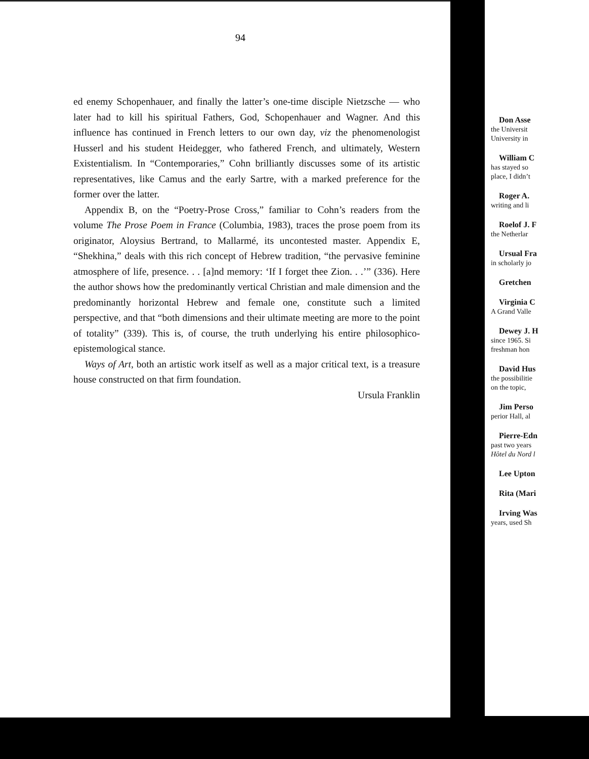94
ed enemy Schopenhauer, and finally the latter’s one-time disciple Nietzsche — who later had to kill his spiritual Fathers, God, Schopenhauer and Wagner. And this influence has continued in French letters to our own day, viz the phenomenologist Husserl and his student Heidegger, who fathered French, and ultimately, Western Existentialism. In “Contemporaries,” Cohn brilliantly discusses some of its artistic representatives, like Camus and the early Sartre, with a marked preference for the former over the latter.
Appendix B, on the “Poetry-Prose Cross,” familiar to Cohn’s readers from the volume The Prose Poem in France (Columbia, 1983), traces the prose poem from its originator, Aloysius Bertrand, to Mallarmé, its uncontested master. Appendix E, “Shekhina,” deals with this rich concept of Hebrew tradition, “the pervasive feminine atmosphere of life, presence. . . [a]nd memory: ‘If I forget thee Zion. . .’” (336). Here the author shows how the predominantly vertical Christian and male dimension and the predominantly horizontal Hebrew and female one, constitute such a limited perspective, and that “both dimensions and their ultimate meeting are more to the point of totality” (339). This is, of course, the truth underlying his entire philosophico-epistemological stance.
Ways of Art, both an artistic work itself as well as a major critical text, is a treasure house constructed on that firm foundation.
Ursula Franklin
Don Asse
the Universit
University in
William C
has stayed so
place, I didn’t
Roger A.
writing and li
Roelof J. F
the Netherlar
Ursual Fra
in scholarly jo
Gretchen
Virginia C
A Grand Valle
Dewey J. H
since 1965. Si
freshman hon
David Hus
the possibilitie
on the topic,
Jim Perso
perior Hall, al
Pierre-Edn
past two years
Hôtel du Nord l
Lee Upton
Rita (Mari
Irving Was
years, used Sh